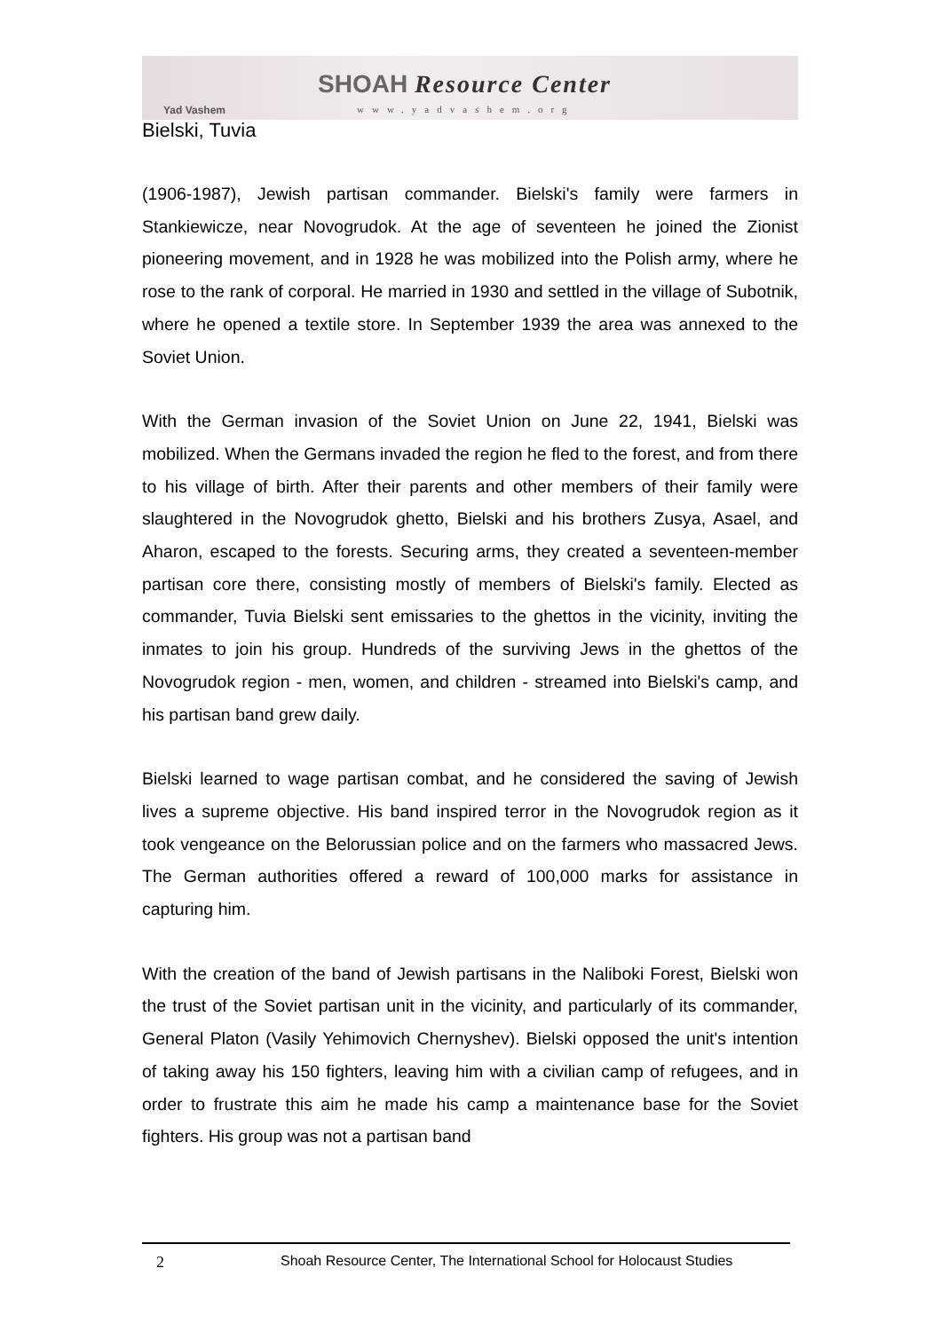Yad Vashem
SHOAH Resource Center
www.yadvashem.org
Bielski, Tuvia
(1906-1987), Jewish partisan commander. Bielski's family were farmers in Stankiewicze, near Novogrudok. At the age of seventeen he joined the Zionist pioneering movement, and in 1928 he was mobilized into the Polish army, where he rose to the rank of corporal. He married in 1930 and settled in the village of Subotnik, where he opened a textile store. In September 1939 the area was annexed to the Soviet Union.
With the German invasion of the Soviet Union on June 22, 1941, Bielski was mobilized. When the Germans invaded the region he fled to the forest, and from there to his village of birth. After their parents and other members of their family were slaughtered in the Novogrudok ghetto, Bielski and his brothers Zusya, Asael, and Aharon, escaped to the forests. Securing arms, they created a seventeen-member partisan core there, consisting mostly of members of Bielski's family. Elected as commander, Tuvia Bielski sent emissaries to the ghettos in the vicinity, inviting the inmates to join his group. Hundreds of the surviving Jews in the ghettos of the Novogrudok region - men, women, and children - streamed into Bielski's camp, and his partisan band grew daily.
Bielski learned to wage partisan combat, and he considered the saving of Jewish lives a supreme objective. His band inspired terror in the Novogrudok region as it took vengeance on the Belorussian police and on the farmers who massacred Jews. The German authorities offered a reward of 100,000 marks for assistance in capturing him.
With the creation of the band of Jewish partisans in the Naliboki Forest, Bielski won the trust of the Soviet partisan unit in the vicinity, and particularly of its commander, General Platon (Vasily Yehimovich Chernyshev). Bielski opposed the unit's intention of taking away his 150 fighters, leaving him with a civilian camp of refugees, and in order to frustrate this aim he made his camp a maintenance base for the Soviet fighters. His group was not a partisan band
2 Shoah Resource Center, The International School for Holocaust Studies